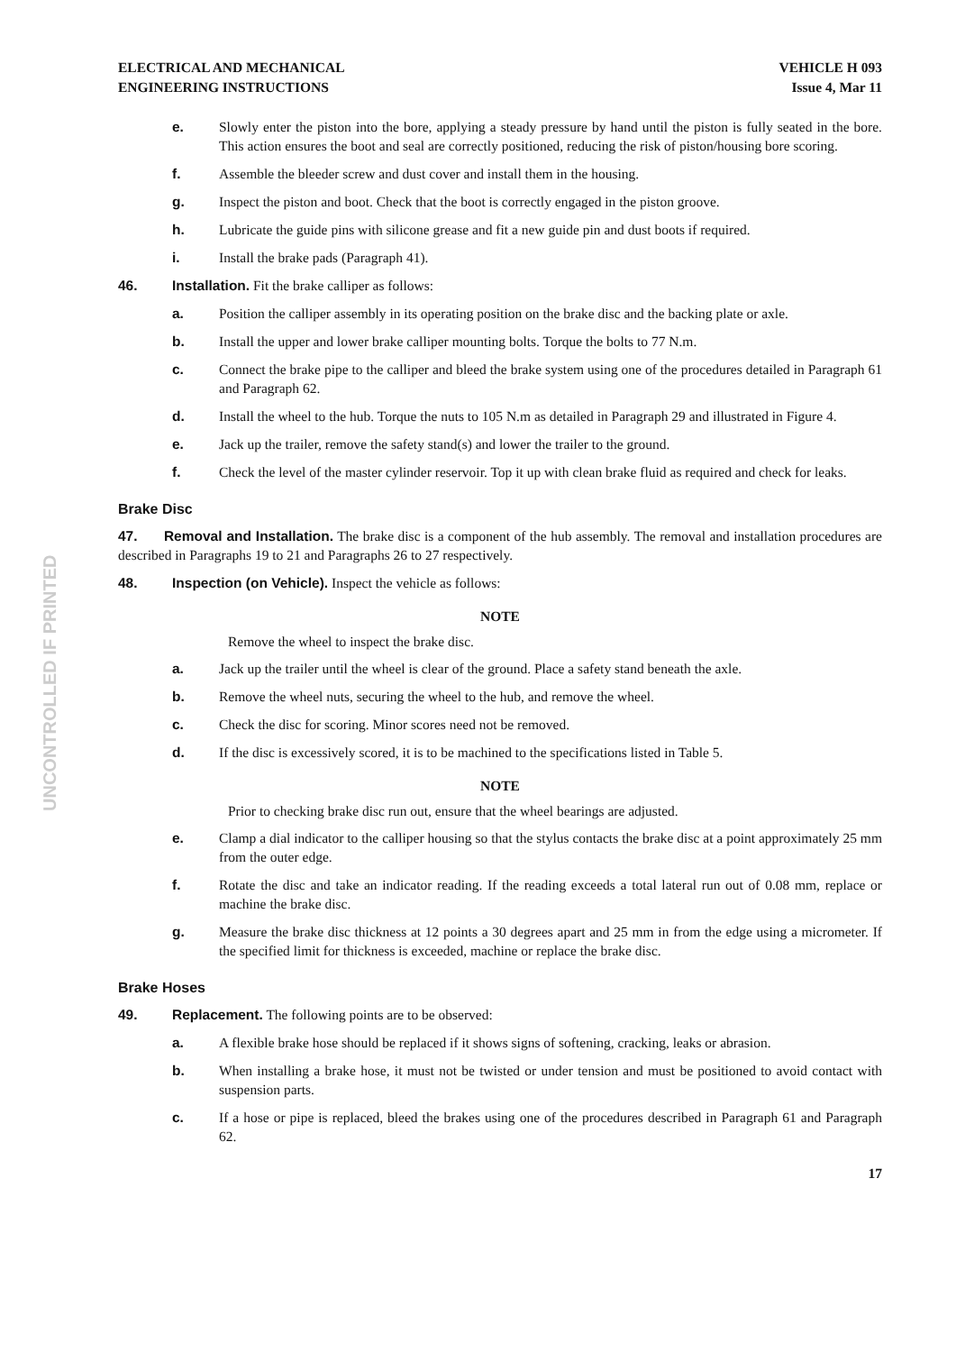UNCONTROLLED IF PRINTED
ELECTRICAL AND MECHANICAL
ENGINEERING INSTRUCTIONS
VEHICLE H 093
Issue 4, Mar 11
e. Slowly enter the piston into the bore, applying a steady pressure by hand until the piston is fully seated in the bore. This action ensures the boot and seal are correctly positioned, reducing the risk of piston/housing bore scoring.
f. Assemble the bleeder screw and dust cover and install them in the housing.
g. Inspect the piston and boot. Check that the boot is correctly engaged in the piston groove.
h. Lubricate the guide pins with silicone grease and fit a new guide pin and dust boots if required.
i. Install the brake pads (Paragraph 41).
46. Installation. Fit the brake calliper as follows:
a. Position the calliper assembly in its operating position on the brake disc and the backing plate or axle.
b. Install the upper and lower brake calliper mounting bolts. Torque the bolts to 77 N.m.
c. Connect the brake pipe to the calliper and bleed the brake system using one of the procedures detailed in Paragraph 61 and Paragraph 62.
d. Install the wheel to the hub. Torque the nuts to 105 N.m as detailed in Paragraph 29 and illustrated in Figure 4.
e. Jack up the trailer, remove the safety stand(s) and lower the trailer to the ground.
f. Check the level of the master cylinder reservoir. Top it up with clean brake fluid as required and check for leaks.
Brake Disc
47. Removal and Installation. The brake disc is a component of the hub assembly. The removal and installation procedures are described in Paragraphs 19 to 21 and Paragraphs 26 to 27 respectively.
48. Inspection (on Vehicle). Inspect the vehicle as follows:
NOTE
Remove the wheel to inspect the brake disc.
a. Jack up the trailer until the wheel is clear of the ground. Place a safety stand beneath the axle.
b. Remove the wheel nuts, securing the wheel to the hub, and remove the wheel.
c. Check the disc for scoring. Minor scores need not be removed.
d. If the disc is excessively scored, it is to be machined to the specifications listed in Table 5.
NOTE
Prior to checking brake disc run out, ensure that the wheel bearings are adjusted.
e. Clamp a dial indicator to the calliper housing so that the stylus contacts the brake disc at a point approximately 25 mm from the outer edge.
f. Rotate the disc and take an indicator reading. If the reading exceeds a total lateral run out of 0.08 mm, replace or machine the brake disc.
g. Measure the brake disc thickness at 12 points a 30 degrees apart and 25 mm in from the edge using a micrometer. If the specified limit for thickness is exceeded, machine or replace the brake disc.
Brake Hoses
49. Replacement. The following points are to be observed:
a. A flexible brake hose should be replaced if it shows signs of softening, cracking, leaks or abrasion.
b. When installing a brake hose, it must not be twisted or under tension and must be positioned to avoid contact with suspension parts.
c. If a hose or pipe is replaced, bleed the brakes using one of the procedures described in Paragraph 61 and Paragraph 62.
17